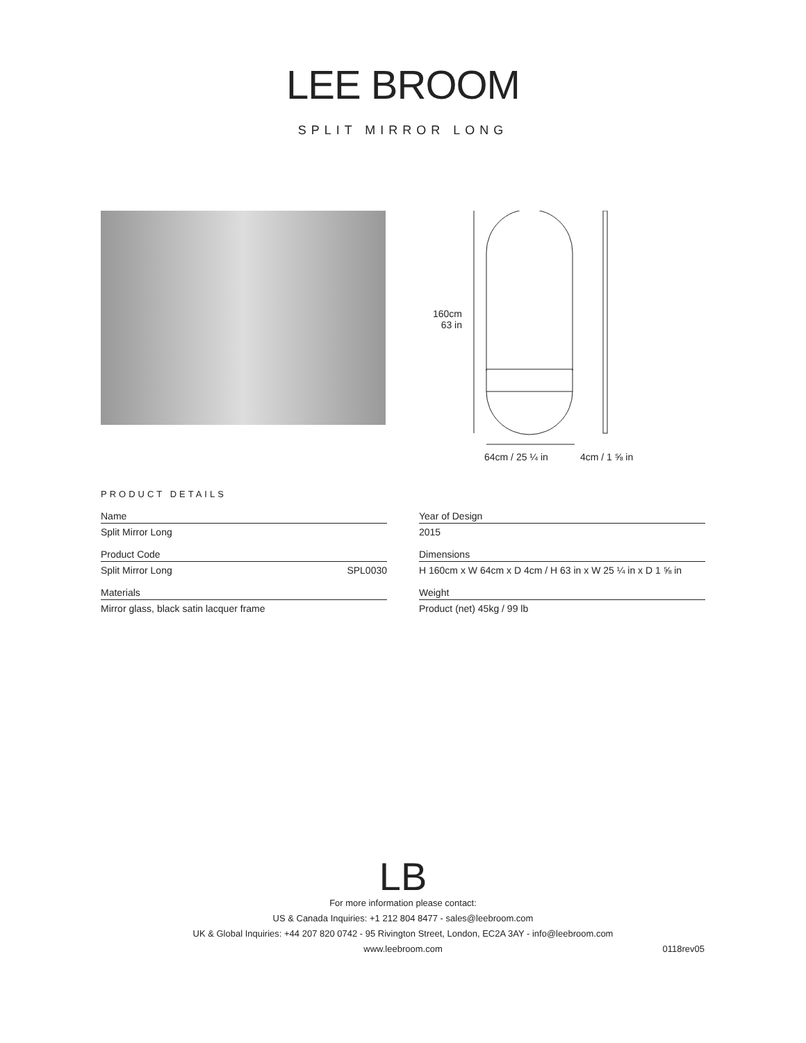LEE BROOM
SPLIT MIRROR LONG
160cm
63 in
64cm / 25 ¼ in 4cm / 1 ⅝ in
PRODUCT DETAILS
Name
Split Mirror Long
Product Code
Split Mirror Long SPL0030
Materials
Mirror glass, black satin lacquer frame
Year of Design
2015
Dimensions
H 160cm x W 64cm x D 4cm / H 63 in x W 25 ¼ in x D 1 ⅝ in
Weight
Product (net) 45kg / 99 lb
LB
For more information please contact:
US & Canada Inquiries: +1 212 804 8477 - sales@leebroom.com
UK & Global Inquiries: +44 207 820 0742 - 95 Rivington Street, London, EC2A 3AY - info@leebroom.com
www.leebroom.com
0118rev05